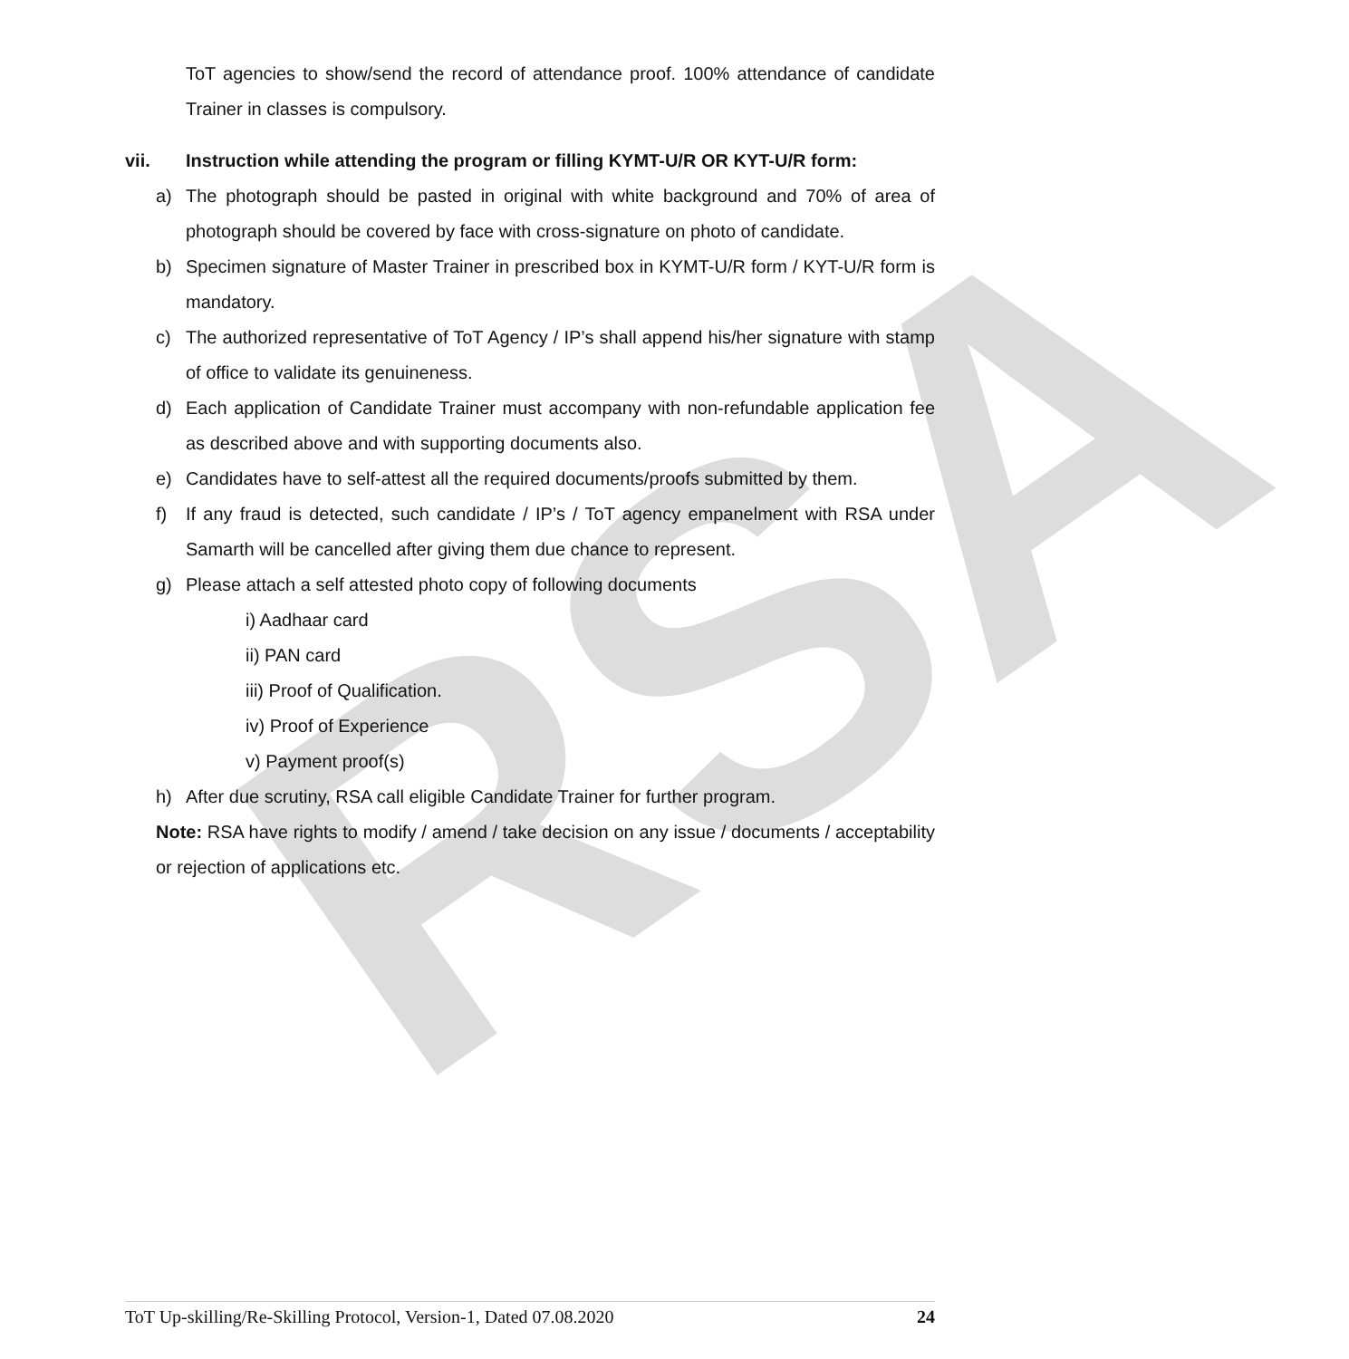RSA
ToT agencies to show/send the record of attendance proof. 100% attendance of candidate Trainer in classes is compulsory.
vii. Instruction while attending the program or filling KYMT-U/R OR KYT-U/R form:
a) The photograph should be pasted in original with white background and 70% of area of photograph should be covered by face with cross-signature on photo of candidate.
b) Specimen signature of Master Trainer in prescribed box in KYMT-U/R form / KYT-U/R form is mandatory.
c) The authorized representative of ToT Agency / IP’s shall append his/her signature with stamp of office to validate its genuineness.
d) Each application of Candidate Trainer must accompany with non-refundable application fee as described above and with supporting documents also.
e) Candidates have to self-attest all the required documents/proofs submitted by them.
f) If any fraud is detected, such candidate / IP’s / ToT agency empanelment with RSA under Samarth will be cancelled after giving them due chance to represent.
g) Please attach a self attested photo copy of following documents
i) Aadhaar card
ii) PAN card
iii) Proof of Qualification.
iv) Proof of Experience
v) Payment proof(s)
h) After due scrutiny, RSA call eligible Candidate Trainer for further program.
Note: RSA have rights to modify / amend / take decision on any issue / documents / acceptability or rejection of applications etc.
ToT Up-skilling/Re-Skilling Protocol, Version-1, Dated 07.08.2020 24